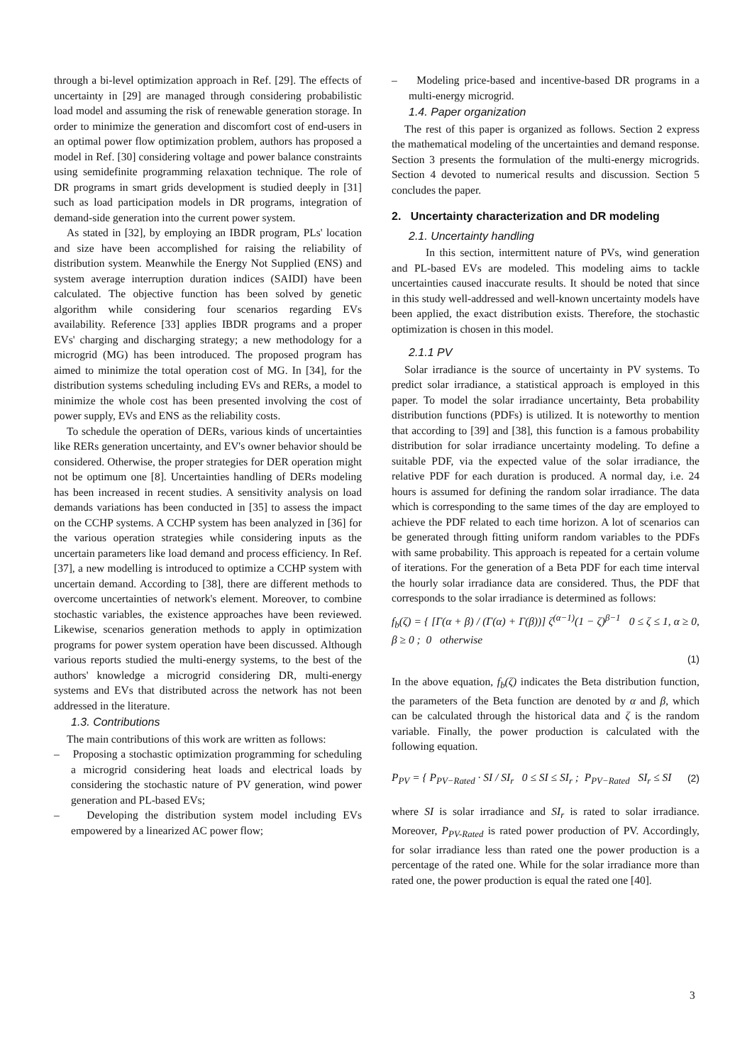through a bi-level optimization approach in Ref. [29]. The effects of uncertainty in [29] are managed through considering probabilistic load model and assuming the risk of renewable generation storage. In order to minimize the generation and discomfort cost of end-users in an optimal power flow optimization problem, authors has proposed a model in Ref. [30] considering voltage and power balance constraints using semidefinite programming relaxation technique. The role of DR programs in smart grids development is studied deeply in [31] such as load participation models in DR programs, integration of demand-side generation into the current power system.
As stated in [32], by employing an IBDR program, PLs' location and size have been accomplished for raising the reliability of distribution system. Meanwhile the Energy Not Supplied (ENS) and system average interruption duration indices (SAIDI) have been calculated. The objective function has been solved by genetic algorithm while considering four scenarios regarding EVs availability. Reference [33] applies IBDR programs and a proper EVs' charging and discharging strategy; a new methodology for a microgrid (MG) has been introduced. The proposed program has aimed to minimize the total operation cost of MG. In [34], for the distribution systems scheduling including EVs and RERs, a model to minimize the whole cost has been presented involving the cost of power supply, EVs and ENS as the reliability costs.
To schedule the operation of DERs, various kinds of uncertainties like RERs generation uncertainty, and EV's owner behavior should be considered. Otherwise, the proper strategies for DER operation might not be optimum one [8]. Uncertainties handling of DERs modeling has been increased in recent studies. A sensitivity analysis on load demands variations has been conducted in [35] to assess the impact on the CCHP systems. A CCHP system has been analyzed in [36] for the various operation strategies while considering inputs as the uncertain parameters like load demand and process efficiency. In Ref. [37], a new modelling is introduced to optimize a CCHP system with uncertain demand. According to [38], there are different methods to overcome uncertainties of network's element. Moreover, to combine stochastic variables, the existence approaches have been reviewed. Likewise, scenarios generation methods to apply in optimization programs for power system operation have been discussed. Although various reports studied the multi-energy systems, to the best of the authors' knowledge a microgrid considering DR, multi-energy systems and EVs that distributed across the network has not been addressed in the literature.
1.3. Contributions
The main contributions of this work are written as follows:
– Proposing a stochastic optimization programming for scheduling a microgrid considering heat loads and electrical loads by considering the stochastic nature of PV generation, wind power generation and PL-based EVs;
– Developing the distribution system model including EVs empowered by a linearized AC power flow;
– Modeling price-based and incentive-based DR programs in a multi-energy microgrid.
1.4. Paper organization
The rest of this paper is organized as follows. Section 2 express the mathematical modeling of the uncertainties and demand response. Section 3 presents the formulation of the multi-energy microgrids. Section 4 devoted to numerical results and discussion. Section 5 concludes the paper.
2. Uncertainty characterization and DR modeling
2.1. Uncertainty handling
In this section, intermittent nature of PVs, wind generation and PL-based EVs are modeled. This modeling aims to tackle uncertainties caused inaccurate results. It should be noted that since in this study well-addressed and well-known uncertainty models have been applied, the exact distribution exists. Therefore, the stochastic optimization is chosen in this model.
2.1.1 PV
Solar irradiance is the source of uncertainty in PV systems. To predict solar irradiance, a statistical approach is employed in this paper. To model the solar irradiance uncertainty, Beta probability distribution functions (PDFs) is utilized. It is noteworthy to mention that according to [39] and [38], this function is a famous probability distribution for solar irradiance uncertainty modeling. To define a suitable PDF, via the expected value of the solar irradiance, the relative PDF for each duration is produced. A normal day, i.e. 24 hours is assumed for defining the random solar irradiance. The data which is corresponding to the same times of the day are employed to achieve the PDF related to each time horizon. A lot of scenarios can be generated through fitting uniform random variables to the PDFs with same probability. This approach is repeated for a certain volume of iterations. For the generation of a Beta PDF for each time interval the hourly solar irradiance data are considered. Thus, the PDF that corresponds to the solar irradiance is determined as follows:
f<sub>b</sub>(ζ) = { [Γ(α + β) / (Γ(α) + Γ(β))] ζ<sup>(α−1)</sup>(1 − ζ)<sup>β−1</sup> 0 ≤ ζ ≤ 1, α ≥ 0, β ≥ 0 ; 0 otherwise
(1)
In the above equation, f<sub>b</sub>(ζ) indicates the Beta distribution function, the parameters of the Beta function are denoted by α and β, which can be calculated through the historical data and ζ is the random variable. Finally, the power production is calculated with the following equation.
P<sub>PV</sub> = { P<sub>PV−Rated</sub> · SI / SI<sub>r</sub> 0 ≤ SI ≤ SI<sub>r</sub> ; P<sub>PV−Rated</sub> SI<sub>r</sub> ≤ SI (2)
where SI is solar irradiance and SI<sub>r</sub> is rated to solar irradiance. Moreover, P<sub>PV-Rated</sub> is rated power production of PV. Accordingly, for solar irradiance less than rated one the power production is a percentage of the rated one. While for the solar irradiance more than rated one, the power production is equal the rated one [40].
3